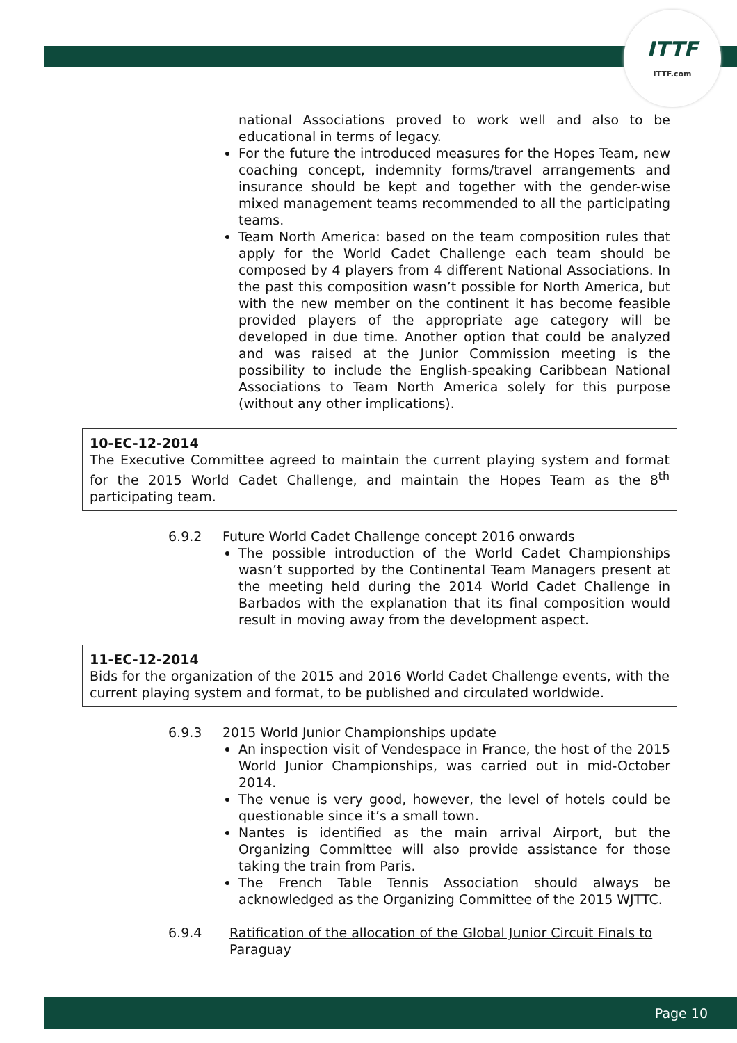ITTF
ITTF.com
national Associations proved to work well and also to be educational in terms of legacy.
For the future the introduced measures for the Hopes Team, new coaching concept, indemnity forms/travel arrangements and insurance should be kept and together with the gender-wise mixed management teams recommended to all the participating teams.
Team North America: based on the team composition rules that apply for the World Cadet Challenge each team should be composed by 4 players from 4 different National Associations. In the past this composition wasn’t possible for North America, but with the new member on the continent it has become feasible provided players of the appropriate age category will be developed in due time. Another option that could be analyzed and was raised at the Junior Commission meeting is the possibility to include the English-speaking Caribbean National Associations to Team North America solely for this purpose (without any other implications).
10-EC-12-2014
The Executive Committee agreed to maintain the current playing system and format for the 2015 World Cadet Challenge, and maintain the Hopes Team as the 8<sup>th</sup> participating team.
6.9.2 Future World Cadet Challenge concept 2016 onwards
The possible introduction of the World Cadet Championships wasn’t supported by the Continental Team Managers present at the meeting held during the 2014 World Cadet Challenge in Barbados with the explanation that its final composition would result in moving away from the development aspect.
11-EC-12-2014
Bids for the organization of the 2015 and 2016 World Cadet Challenge events, with the current playing system and format, to be published and circulated worldwide.
6.9.3 2015 World Junior Championships update
An inspection visit of Vendespace in France, the host of the 2015 World Junior Championships, was carried out in mid-October 2014.
The venue is very good, however, the level of hotels could be questionable since it’s a small town.
Nantes is identified as the main arrival Airport, but the Organizing Committee will also provide assistance for those taking the train from Paris.
The French Table Tennis Association should always be acknowledged as the Organizing Committee of the 2015 WJTTC.
6.9.4 Ratification of the allocation of the Global Junior Circuit Finals to Paraguay
Page 10